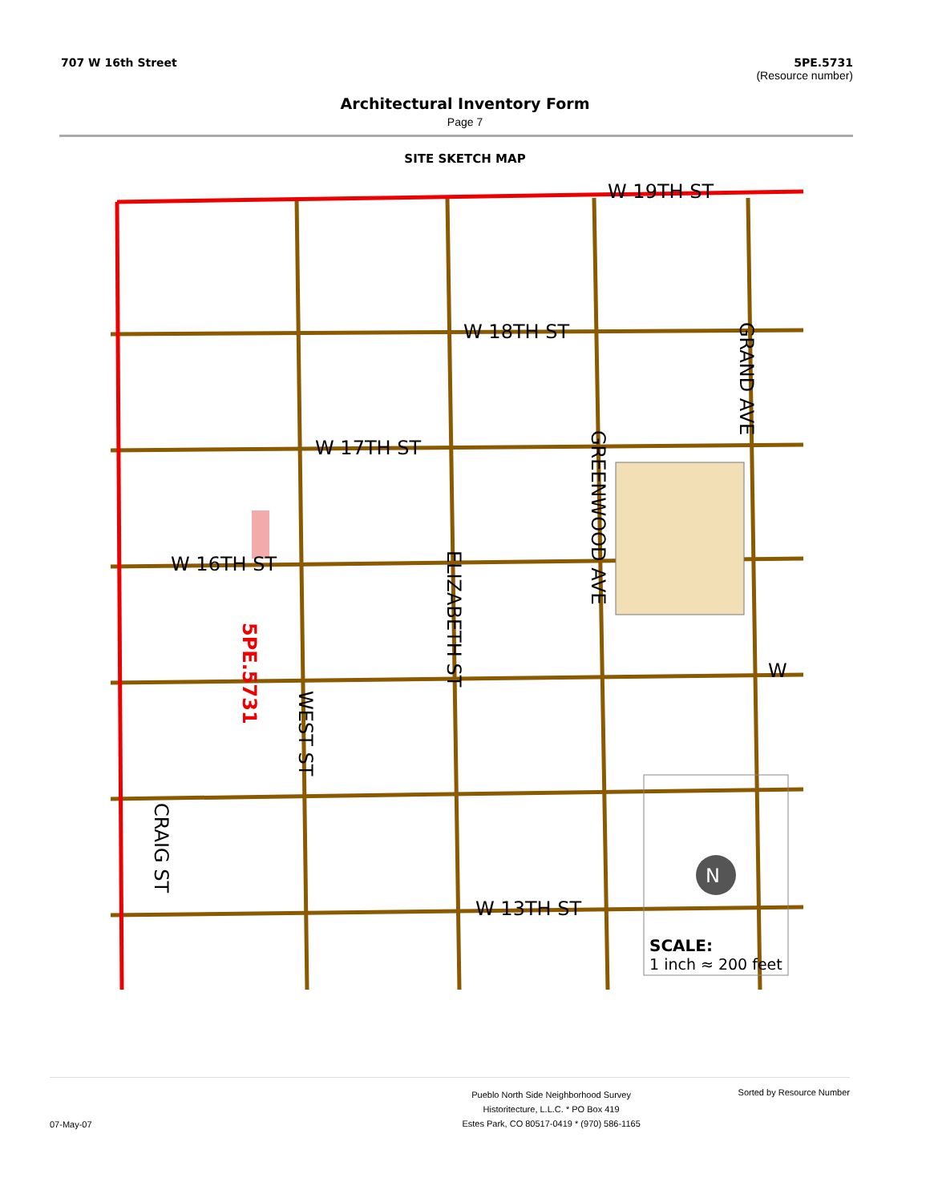707 W 16th Street 5PE.5731
(Resource number)
Architectural Inventory Form
Page 7
SITE SKETCH MAP
W 19TH ST
W 18TH ST
W 17TH ST
W 16TH ST
W 13TH ST
W
5PE.5731
WEST ST
ELIZABETH ST
GREENWOOD AVE
GRAND AVE
CRAIG ST
N
SCALE:
1 inch ≈ 200 feet
07-May-07
Pueblo North Side Neighborhood Survey
Historitecture, L.L.C. * PO Box 419
Estes Park, CO 80517-0419 * (970) 586-1165
Sorted by Resource Number